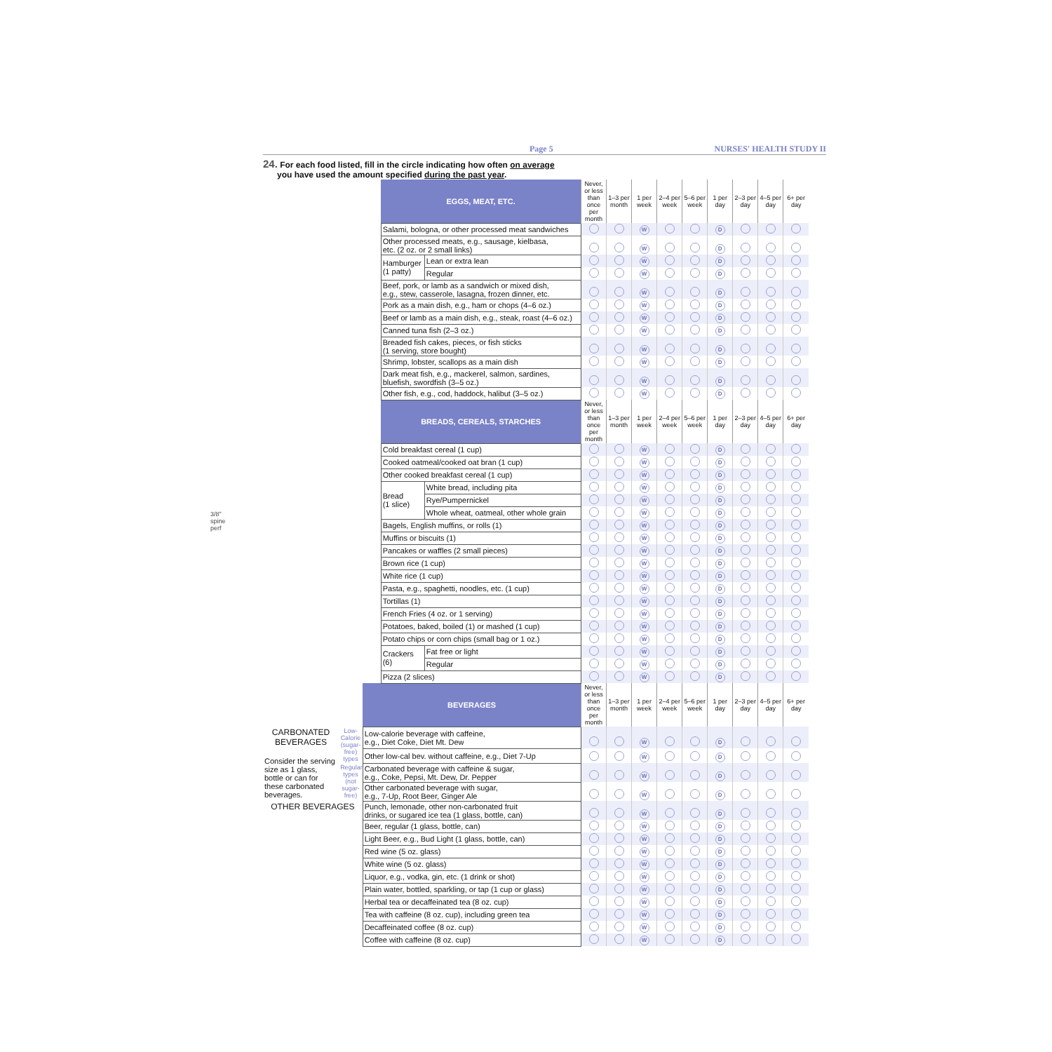3/8" spine perf
Page 5 NURSES' HEALTH STUDY II
24. For each food listed, fill in the circle indicating how often on average
you have used the amount specified during the past year.
| | | | EGGS, MEAT, ETC. | | Never, or less than once per month | 1–3 per month | 1 per week | 2–4 per week | 5–6 per week | 1 per day | 2–3 per day | 4–5 per day | 6+ per day |
| | | | Salami, bologna, or other processed meat sandwiches | | | | W | | | D | | | |
| | | | Other processed meats, e.g., sausage, kielbasa, etc. (2 oz. or 2 small links) | | | | W | | | D | | | |
| | | | Hamburger (1 patty) | Lean or extra lean | | | W | | | D | | | |
| | | | | Regular | | | W | | | D | | | |
| | | | Beef, pork, or lamb as a sandwich or mixed dish, e.g., stew, casserole, lasagna, frozen dinner, etc. | | | | W | | | D | | | |
| | | | Pork as a main dish, e.g., ham or chops (4–6 oz.) | | | | W | | | D | | | |
| | | | Beef or lamb as a main dish, e.g., steak, roast (4–6 oz.) | | | | W | | | D | | | |
| | | | Canned tuna fish (2–3 oz.) | | | | W | | | D | | | |
| | | | Breaded fish cakes, pieces, or fish sticks (1 serving, store bought) | | | | W | | | D | | | |
| | | | Shrimp, lobster, scallops as a main dish | | | | W | | | D | | | |
| | | | Dark meat fish, e.g., mackerel, salmon, sardines, bluefish, swordfish (3–5 oz.) | | | | W | | | D | | | |
| | | | Other fish, e.g., cod, haddock, halibut (3–5 oz.) | | | | W | | | D | | | |
| | | | BREADS, CEREALS, STARCHES | | Never, or less than once per month | 1–3 per month | 1 per week | 2–4 per week | 5–6 per week | 1 per day | 2–3 per day | 4–5 per day | 6+ per day |
| | | | Cold breakfast cereal (1 cup) | | | | W | | | D | | | |
| | | | Cooked oatmeal/cooked oat bran (1 cup) | | | | W | | | D | | | |
| | | | Other cooked breakfast cereal (1 cup) | | | | W | | | D | | | |
| | | | Bread (1 slice) | White bread, including pita | | | W | | | D | | | |
| | | | | Rye/Pumpernickel | | | W | | | D | | | |
| | | | | Whole wheat, oatmeal, other whole grain | | | W | | | D | | | |
| | | | Bagels, English muffins, or rolls (1) | | | | W | | | D | | | |
| | | | Muffins or biscuits (1) | | | | W | | | D | | | |
| | | | Pancakes or waffles (2 small pieces) | | | | W | | | D | | | |
| | | | Brown rice (1 cup) | | | | W | | | D | | | |
| | | | White rice (1 cup) | | | | W | | | D | | | |
| | | | Pasta, e.g., spaghetti, noodles, etc. (1 cup) | | | | W | | | D | | | |
| | | | Tortillas (1) | | | | W | | | D | | | |
| | | | French Fries (4 oz. or 1 serving) | | | | W | | | D | | | |
| | | | Potatoes, baked, boiled (1) or mashed (1 cup) | | | | W | | | D | | | |
| | | | Potato chips or corn chips (small bag or 1 oz.) | | | | W | | | D | | | |
| | | | Crackers (6) | Fat free or light | | | W | | | D | | | |
| | | | | Regular | | | W | | | D | | | |
| | | | Pizza (2 slices) | | | | W | | | D | | | |
| | | BEVERAGES | | | Never, or less than once per month | 1–3 per month | 1 per week | 2–4 per week | 5–6 per week | 1 per day | 2–3 per day | 4–5 per day | 6+ per day |
| CARBONATED BEVERAGES Consider the serving size as 1 glass, bottle or can for these carbonated beverages. | Low-Calorie (sugar-free) types | Low-calorie beverage with caffeine, e.g., Diet Coke, Diet Mt. Dew | | | | | W | | | D | | | |
| | | Other low-cal bev. without caffeine, e.g., Diet 7-Up | | | | | W | | | D | | | |
| | Regular types (not sugar-free) | Carbonated beverage with caffeine & sugar, e.g., Coke, Pepsi, Mt. Dew, Dr. Pepper | | | | | W | | | D | | | |
| | | Other carbonated beverage with sugar, e.g., 7-Up, Root Beer, Ginger Ale | | | | | W | | | D | | | |
| OTHER BEVERAGES | | Punch, lemonade, other non-carbonated fruit drinks, or sugared ice tea (1 glass, bottle, can) | | | | | W | | | D | | | |
| | | Beer, regular (1 glass, bottle, can) | | | | | W | | | D | | | |
| | | Light Beer, e.g., Bud Light (1 glass, bottle, can) | | | | | W | | | D | | | |
| | | Red wine (5 oz. glass) | | | | | W | | | D | | | |
| | | White wine (5 oz. glass) | | | | | W | | | D | | | |
| | | Liquor, e.g., vodka, gin, etc. (1 drink or shot) | | | | | W | | | D | | | |
| | | Plain water, bottled, sparkling, or tap (1 cup or glass) | | | | | W | | | D | | | |
| | | Herbal tea or decaffeinated tea (8 oz. cup) | | | | | W | | | D | | | |
| | | Tea with caffeine (8 oz. cup), including green tea | | | | | W | | | D | | | |
| | | Decaffeinated coffee (8 oz. cup) | | | | | W | | | D | | | |
| | | Coffee with caffeine (8 oz. cup) | | | | | W | | | D | | | |